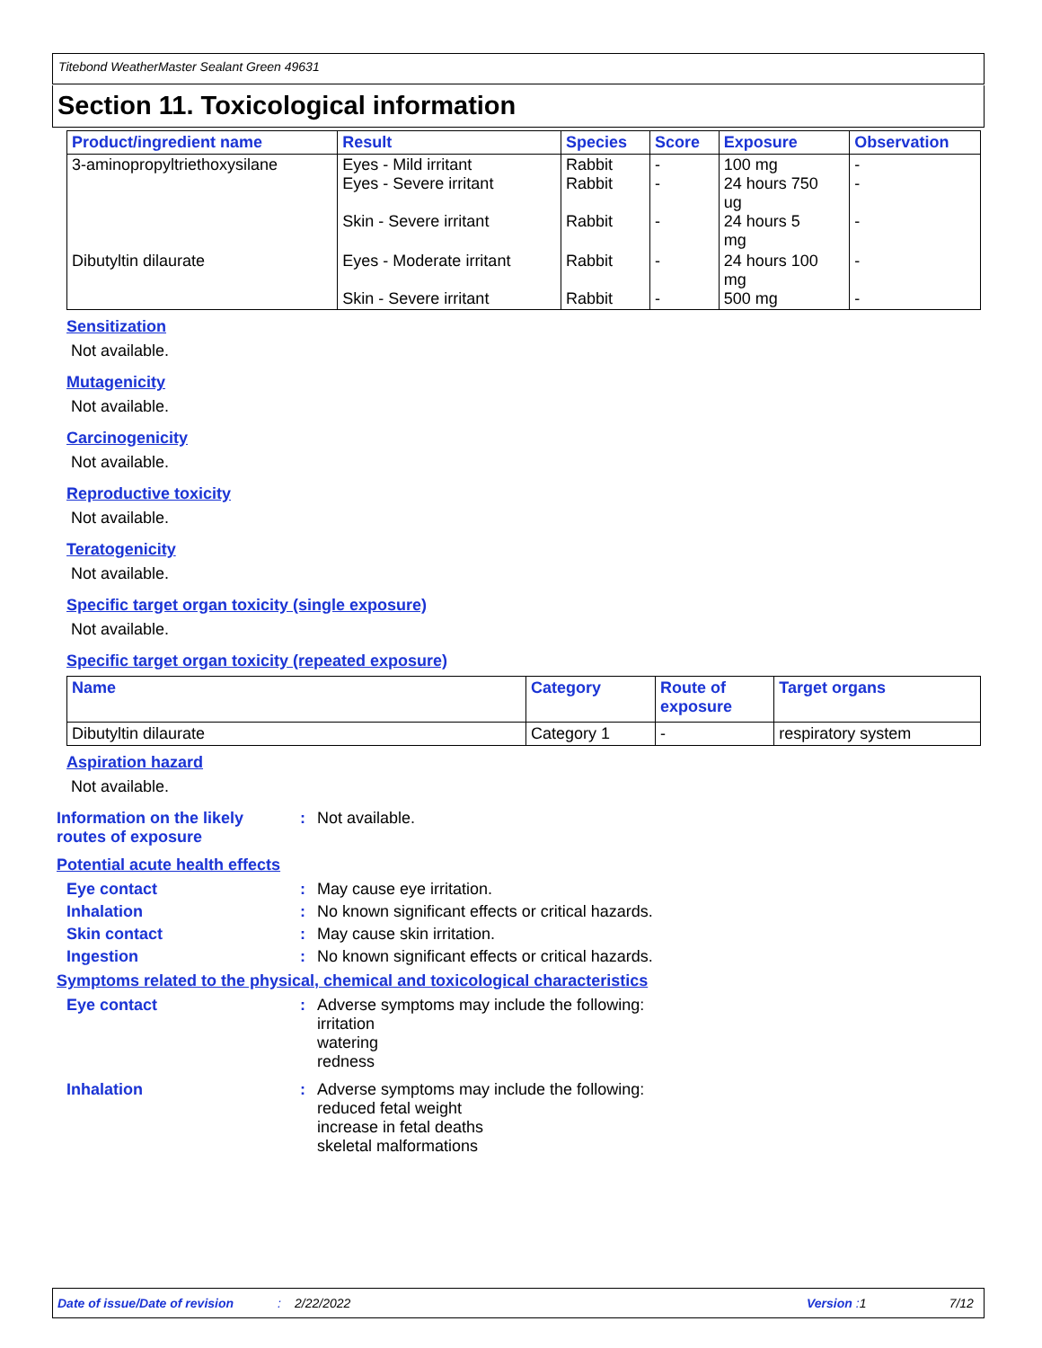Titebond WeatherMaster Sealant Green 49631
Section 11. Toxicological information
| Product/ingredient name | Result | Species | Score | Exposure | Observation |
| --- | --- | --- | --- | --- | --- |
| 3-aminopropyltriethoxysilane | Eyes - Mild irritant Eyes - Severe irritant Skin - Severe irritant | Rabbit Rabbit Rabbit | - - - | 100 mg 24 hours 750 ug 24 hours 5 mg | - - - |
| Dibutyltin dilaurate | Eyes - Moderate irritant Skin - Severe irritant | Rabbit Rabbit | - - | 24 hours 100 mg 500 mg | - - |
Sensitization
Not available.
Mutagenicity
Not available.
Carcinogenicity
Not available.
Reproductive toxicity
Not available.
Teratogenicity
Not available.
Specific target organ toxicity (single exposure)
Not available.
Specific target organ toxicity (repeated exposure)
| Name | Category | Route of exposure | Target organs |
| --- | --- | --- | --- |
| Dibutyltin dilaurate | Category 1 | - | respiratory system |
Aspiration hazard
Not available.
Information on the likely
routes of exposure
: Not available.
Potential acute health effects
Eye contact : May cause eye irritation.
Inhalation : No known significant effects or critical hazards.
Skin contact : May cause skin irritation.
Ingestion : No known significant effects or critical hazards.
Symptoms related to the physical, chemical and toxicological characteristics
Eye contact : Adverse symptoms may include the following:
irritation
watering
redness
Inhalation : Adverse symptoms may include the following:
reduced fetal weight
increase in fetal deaths
skeletal malformations
Date of issue/Date of revision: 2/22/2022 Version : 1 7/12